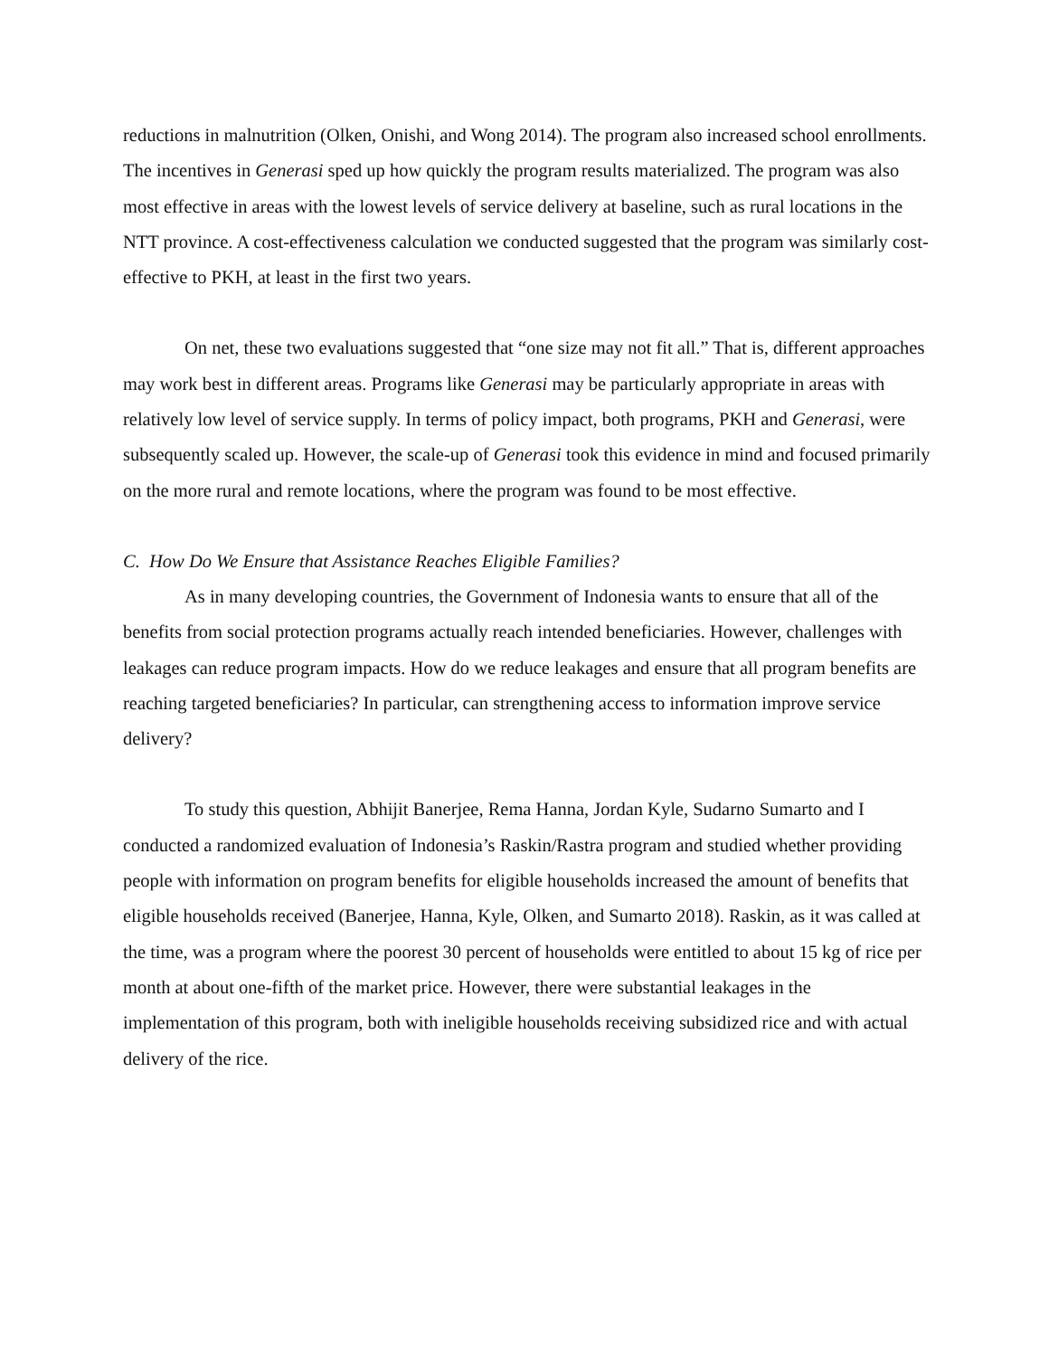reductions in malnutrition (Olken, Onishi, and Wong 2014). The program also increased school enrollments. The incentives in Generasi sped up how quickly the program results materialized. The program was also most effective in areas with the lowest levels of service delivery at baseline, such as rural locations in the NTT province. A cost-effectiveness calculation we conducted suggested that the program was similarly cost-effective to PKH, at least in the first two years.
On net, these two evaluations suggested that “one size may not fit all.” That is, different approaches may work best in different areas. Programs like Generasi may be particularly appropriate in areas with relatively low level of service supply. In terms of policy impact, both programs, PKH and Generasi, were subsequently scaled up. However, the scale-up of Generasi took this evidence in mind and focused primarily on the more rural and remote locations, where the program was found to be most effective.
C. How Do We Ensure that Assistance Reaches Eligible Families?
As in many developing countries, the Government of Indonesia wants to ensure that all of the benefits from social protection programs actually reach intended beneficiaries. However, challenges with leakages can reduce program impacts. How do we reduce leakages and ensure that all program benefits are reaching targeted beneficiaries? In particular, can strengthening access to information improve service delivery?
To study this question, Abhijit Banerjee, Rema Hanna, Jordan Kyle, Sudarno Sumarto and I conducted a randomized evaluation of Indonesia’s Raskin/Rastra program and studied whether providing people with information on program benefits for eligible households increased the amount of benefits that eligible households received (Banerjee, Hanna, Kyle, Olken, and Sumarto 2018). Raskin, as it was called at the time, was a program where the poorest 30 percent of households were entitled to about 15 kg of rice per month at about one-fifth of the market price. However, there were substantial leakages in the implementation of this program, both with ineligible households receiving subsidized rice and with actual delivery of the rice.